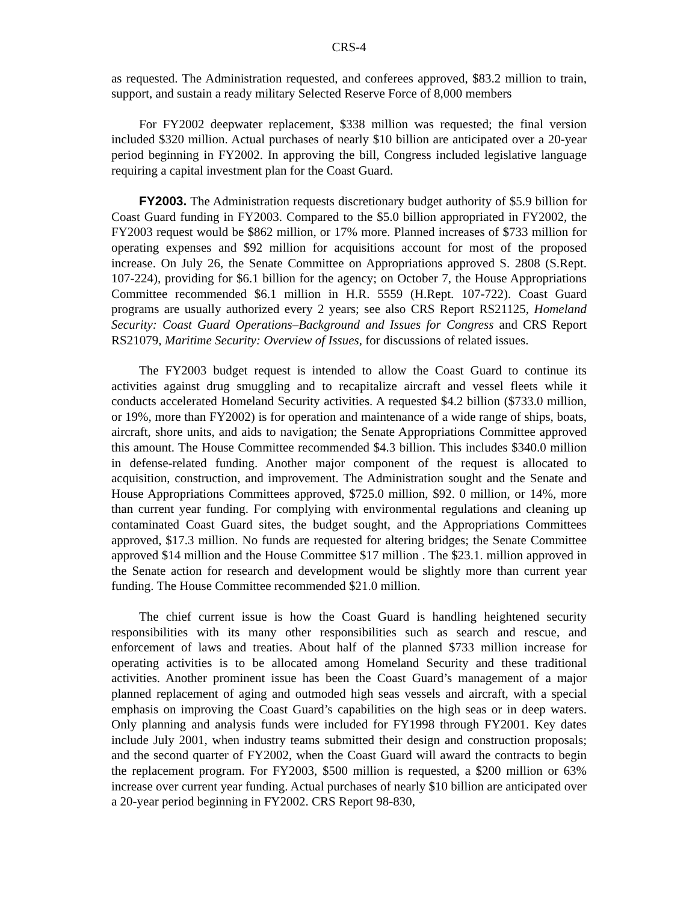CRS-4
as requested. The Administration requested, and conferees approved, $83.2 million to train, support, and sustain a ready military Selected Reserve Force of 8,000 members
For FY2002 deepwater replacement, $338 million was requested; the final version included $320 million. Actual purchases of nearly $10 billion are anticipated over a 20-year period beginning in FY2002. In approving the bill, Congress included legislative language requiring a capital investment plan for the Coast Guard.
FY2003. The Administration requests discretionary budget authority of $5.9 billion for Coast Guard funding in FY2003. Compared to the $5.0 billion appropriated in FY2002, the FY2003 request would be $862 million, or 17% more. Planned increases of $733 million for operating expenses and $92 million for acquisitions account for most of the proposed increase. On July 26, the Senate Committee on Appropriations approved S. 2808 (S.Rept. 107-224), providing for $6.1 billion for the agency; on October 7, the House Appropriations Committee recommended $6.1 million in H.R. 5559 (H.Rept. 107-722). Coast Guard programs are usually authorized every 2 years; see also CRS Report RS21125, Homeland Security: Coast Guard Operations–Background and Issues for Congress and CRS Report RS21079, Maritime Security: Overview of Issues, for discussions of related issues.
The FY2003 budget request is intended to allow the Coast Guard to continue its activities against drug smuggling and to recapitalize aircraft and vessel fleets while it conducts accelerated Homeland Security activities. A requested $4.2 billion ($733.0 million, or 19%, more than FY2002) is for operation and maintenance of a wide range of ships, boats, aircraft, shore units, and aids to navigation; the Senate Appropriations Committee approved this amount. The House Committee recommended $4.3 billion. This includes $340.0 million in defense-related funding. Another major component of the request is allocated to acquisition, construction, and improvement. The Administration sought and the Senate and House Appropriations Committees approved, $725.0 million, $92. 0 million, or 14%, more than current year funding. For complying with environmental regulations and cleaning up contaminated Coast Guard sites, the budget sought, and the Appropriations Committees approved, $17.3 million. No funds are requested for altering bridges; the Senate Committee approved $14 million and the House Committee $17 million . The $23.1. million approved in the Senate action for research and development would be slightly more than current year funding. The House Committee recommended $21.0 million.
The chief current issue is how the Coast Guard is handling heightened security responsibilities with its many other responsibilities such as search and rescue, and enforcement of laws and treaties. About half of the planned $733 million increase for operating activities is to be allocated among Homeland Security and these traditional activities. Another prominent issue has been the Coast Guard’s management of a major planned replacement of aging and outmoded high seas vessels and aircraft, with a special emphasis on improving the Coast Guard’s capabilities on the high seas or in deep waters. Only planning and analysis funds were included for FY1998 through FY2001. Key dates include July 2001, when industry teams submitted their design and construction proposals; and the second quarter of FY2002, when the Coast Guard will award the contracts to begin the replacement program. For FY2003, $500 million is requested, a $200 million or 63% increase over current year funding. Actual purchases of nearly $10 billion are anticipated over a 20-year period beginning in FY2002. CRS Report 98-830,